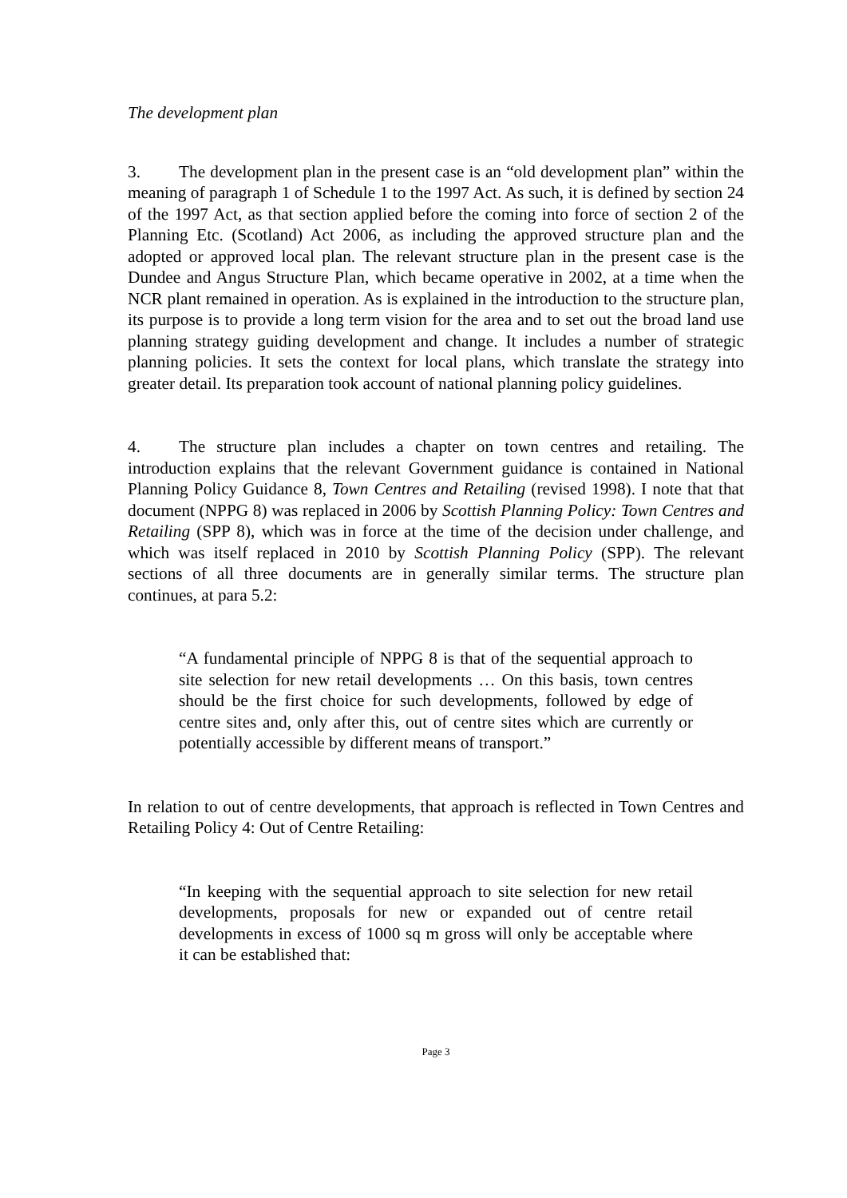The development plan
3. The development plan in the present case is an “old development plan” within the meaning of paragraph 1 of Schedule 1 to the 1997 Act. As such, it is defined by section 24 of the 1997 Act, as that section applied before the coming into force of section 2 of the Planning Etc. (Scotland) Act 2006, as including the approved structure plan and the adopted or approved local plan. The relevant structure plan in the present case is the Dundee and Angus Structure Plan, which became operative in 2002, at a time when the NCR plant remained in operation. As is explained in the introduction to the structure plan, its purpose is to provide a long term vision for the area and to set out the broad land use planning strategy guiding development and change. It includes a number of strategic planning policies. It sets the context for local plans, which translate the strategy into greater detail. Its preparation took account of national planning policy guidelines.
4. The structure plan includes a chapter on town centres and retailing. The introduction explains that the relevant Government guidance is contained in National Planning Policy Guidance 8, Town Centres and Retailing (revised 1998). I note that that document (NPPG 8) was replaced in 2006 by Scottish Planning Policy: Town Centres and Retailing (SPP 8), which was in force at the time of the decision under challenge, and which was itself replaced in 2010 by Scottish Planning Policy (SPP). The relevant sections of all three documents are in generally similar terms. The structure plan continues, at para 5.2:
“A fundamental principle of NPPG 8 is that of the sequential approach to site selection for new retail developments … On this basis, town centres should be the first choice for such developments, followed by edge of centre sites and, only after this, out of centre sites which are currently or potentially accessible by different means of transport.”
In relation to out of centre developments, that approach is reflected in Town Centres and Retailing Policy 4: Out of Centre Retailing:
“In keeping with the sequential approach to site selection for new retail developments, proposals for new or expanded out of centre retail developments in excess of 1000 sq m gross will only be acceptable where it can be established that:
Page 3